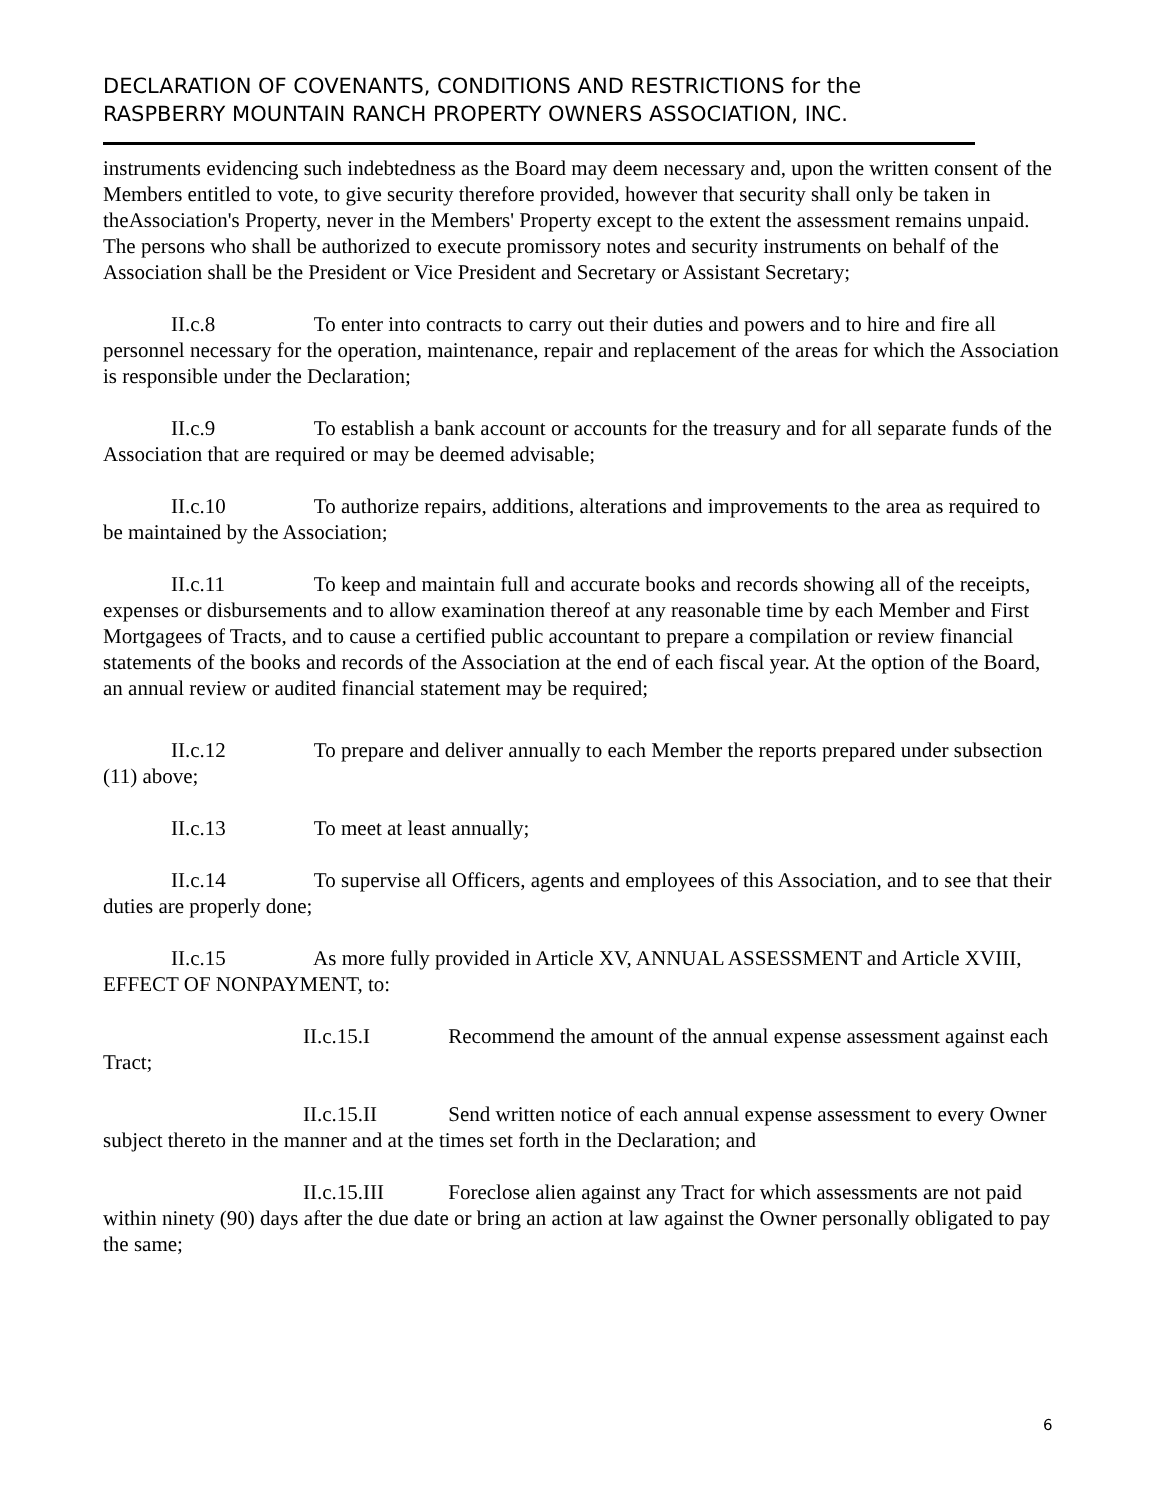DECLARATION OF COVENANTS, CONDITIONS AND RESTRICTIONS for the
RASPBERRY MOUNTAIN RANCH PROPERTY OWNERS ASSOCIATION, INC.
instruments evidencing such indebtedness as the Board may deem necessary and, upon the written consent of the Members entitled to vote, to give security therefore provided, however that security shall only be taken in theAssociation's Property, never in the Members' Property except to the extent the assessment remains unpaid. The persons who shall be authorized to execute promissory notes and security instruments on behalf of the Association shall be the President or Vice President and Secretary or Assistant Secretary;
II.c.8 To enter into contracts to carry out their duties and powers and to hire and fire all personnel necessary for the operation, maintenance, repair and replacement of the areas for which the Association is responsible under the Declaration;
II.c.9 To establish a bank account or accounts for the treasury and for all separate funds of the Association that are required or may be deemed advisable;
II.c.10 To authorize repairs, additions, alterations and improvements to the area as required to be maintained by the Association;
II.c.11 To keep and maintain full and accurate books and records showing all of the receipts, expenses or disbursements and to allow examination thereof at any reasonable time by each Member and First Mortgagees of Tracts, and to cause a certified public accountant to prepare a compilation or review financial statements of the books and records of the Association at the end of each fiscal year. At the option of the Board, an annual review or audited financial statement may be required;
II.c.12 To prepare and deliver annually to each Member the reports prepared under subsection (11) above;
II.c.13 To meet at least annually;
II.c.14 To supervise all Officers, agents and employees of this Association, and to see that their duties are properly done;
II.c.15 As more fully provided in Article XV, ANNUAL ASSESSMENT and Article XVIII, EFFECT OF NONPAYMENT, to:
II.c.15.I Recommend the amount of the annual expense assessment against each Tract;
II.c.15.II Send written notice of each annual expense assessment to every Owner subject thereto in the manner and at the times set forth in the Declaration; and
II.c.15.III Foreclose alien against any Tract for which assessments are not paid within ninety (90) days after the due date or bring an action at law against the Owner personally obligated to pay the same;
6